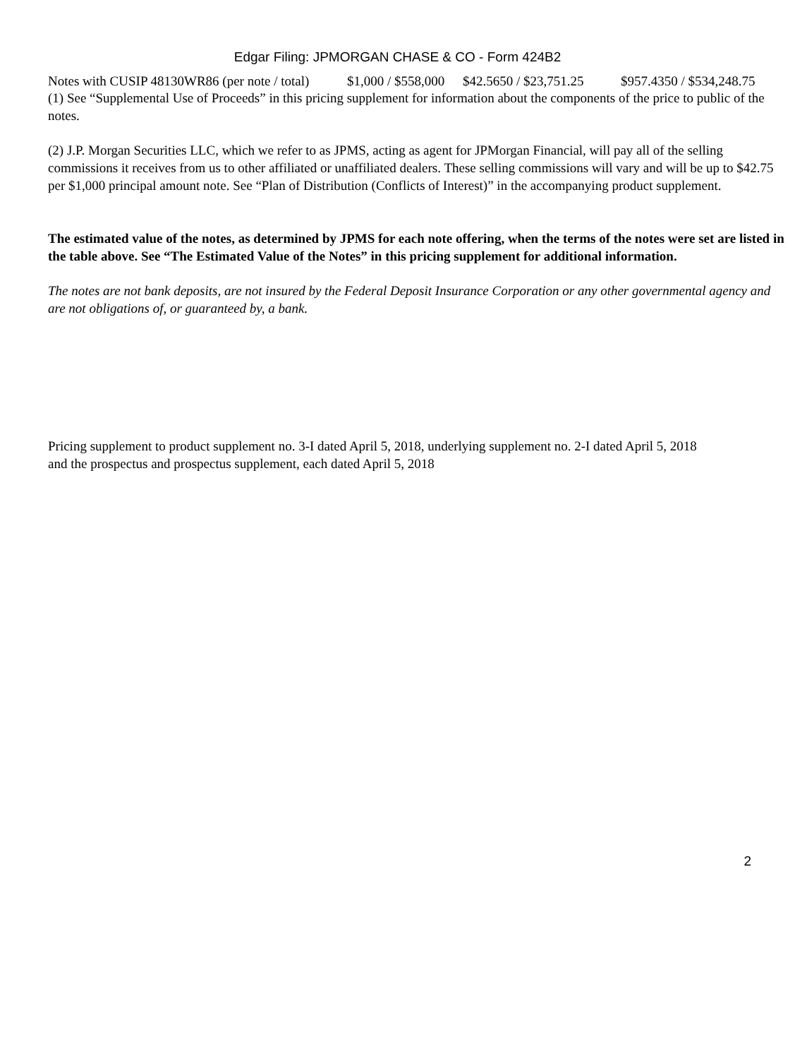Edgar Filing: JPMORGAN CHASE & CO - Form 424B2
| Notes with CUSIP 48130WR86 (per note / total) | $1,000 / $558,000 | $42.5650 / $23,751.25 | $957.4350 / $534,248.75 |
(1) See “Supplemental Use of Proceeds” in this pricing supplement for information about the components of the price to public of the notes.
(2) J.P. Morgan Securities LLC, which we refer to as JPMS, acting as agent for JPMorgan Financial, will pay all of the selling commissions it receives from us to other affiliated or unaffiliated dealers. These selling commissions will vary and will be up to $42.75 per $1,000 principal amount note. See “Plan of Distribution (Conflicts of Interest)” in the accompanying product supplement.
The estimated value of the notes, as determined by JPMS for each note offering, when the terms of the notes were set are listed in the table above. See “The Estimated Value of the Notes” in this pricing supplement for additional information.
The notes are not bank deposits, are not insured by the Federal Deposit Insurance Corporation or any other governmental agency and are not obligations of, or guaranteed by, a bank.
Pricing supplement to product supplement no. 3-I dated April 5, 2018, underlying supplement no. 2-I dated April 5, 2018
and the prospectus and prospectus supplement, each dated April 5, 2018
2